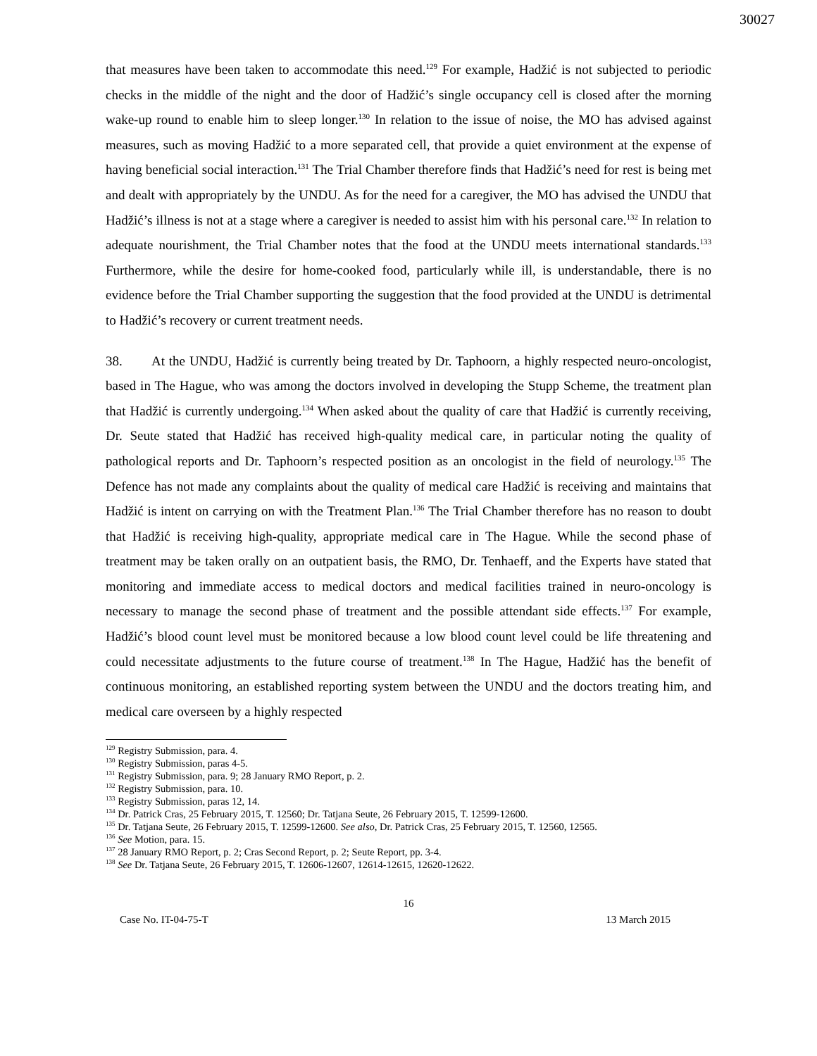30027
that measures have been taken to accommodate this need.<sup>129</sup> For example, Hadžić is not subjected to periodic checks in the middle of the night and the door of Hadžić’s single occupancy cell is closed after the morning wake-up round to enable him to sleep longer.<sup>130</sup> In relation to the issue of noise, the MO has advised against measures, such as moving Hadžić to a more separated cell, that provide a quiet environment at the expense of having beneficial social interaction.<sup>131</sup> The Trial Chamber therefore finds that Hadžić’s need for rest is being met and dealt with appropriately by the UNDU. As for the need for a caregiver, the MO has advised the UNDU that Hadžić’s illness is not at a stage where a caregiver is needed to assist him with his personal care.<sup>132</sup> In relation to adequate nourishment, the Trial Chamber notes that the food at the UNDU meets international standards.<sup>133</sup> Furthermore, while the desire for home-cooked food, particularly while ill, is understandable, there is no evidence before the Trial Chamber supporting the suggestion that the food provided at the UNDU is detrimental to Hadžić’s recovery or current treatment needs.
38. At the UNDU, Hadžić is currently being treated by Dr. Taphoorn, a highly respected neuro-oncologist, based in The Hague, who was among the doctors involved in developing the Stupp Scheme, the treatment plan that Hadžić is currently undergoing.<sup>134</sup> When asked about the quality of care that Hadžić is currently receiving, Dr. Seute stated that Hadžić has received high-quality medical care, in particular noting the quality of pathological reports and Dr. Taphoorn’s respected position as an oncologist in the field of neurology.<sup>135</sup> The Defence has not made any complaints about the quality of medical care Hadžić is receiving and maintains that Hadžić is intent on carrying on with the Treatment Plan.<sup>136</sup> The Trial Chamber therefore has no reason to doubt that Hadžić is receiving high-quality, appropriate medical care in The Hague. While the second phase of treatment may be taken orally on an outpatient basis, the RMO, Dr. Tenhaeff, and the Experts have stated that monitoring and immediate access to medical doctors and medical facilities trained in neuro-oncology is necessary to manage the second phase of treatment and the possible attendant side effects.<sup>137</sup> For example, Hadžić’s blood count level must be monitored because a low blood count level could be life threatening and could necessitate adjustments to the future course of treatment.<sup>138</sup> In The Hague, Hadžić has the benefit of continuous monitoring, an established reporting system between the UNDU and the doctors treating him, and medical care overseen by a highly respected
<sup>129</sup> Registry Submission, para. 4.
<sup>130</sup> Registry Submission, paras 4-5.
<sup>131</sup> Registry Submission, para. 9; 28 January RMO Report, p. 2.
<sup>132</sup> Registry Submission, para. 10.
<sup>133</sup> Registry Submission, paras 12, 14.
<sup>134</sup> Dr. Patrick Cras, 25 February 2015, T. 12560; Dr. Tatjana Seute, 26 February 2015, T. 12599-12600.
<sup>135</sup> Dr. Tatjana Seute, 26 February 2015, T. 12599-12600. See also, Dr. Patrick Cras, 25 February 2015, T. 12560, 12565.
<sup>136</sup> See Motion, para. 15.
<sup>137</sup> 28 January RMO Report, p. 2; Cras Second Report, p. 2; Seute Report, pp. 3-4.
<sup>138</sup> See Dr. Tatjana Seute, 26 February 2015, T. 12606-12607, 12614-12615, 12620-12622.
16
Case No. IT-04-75-T 13 March 2015